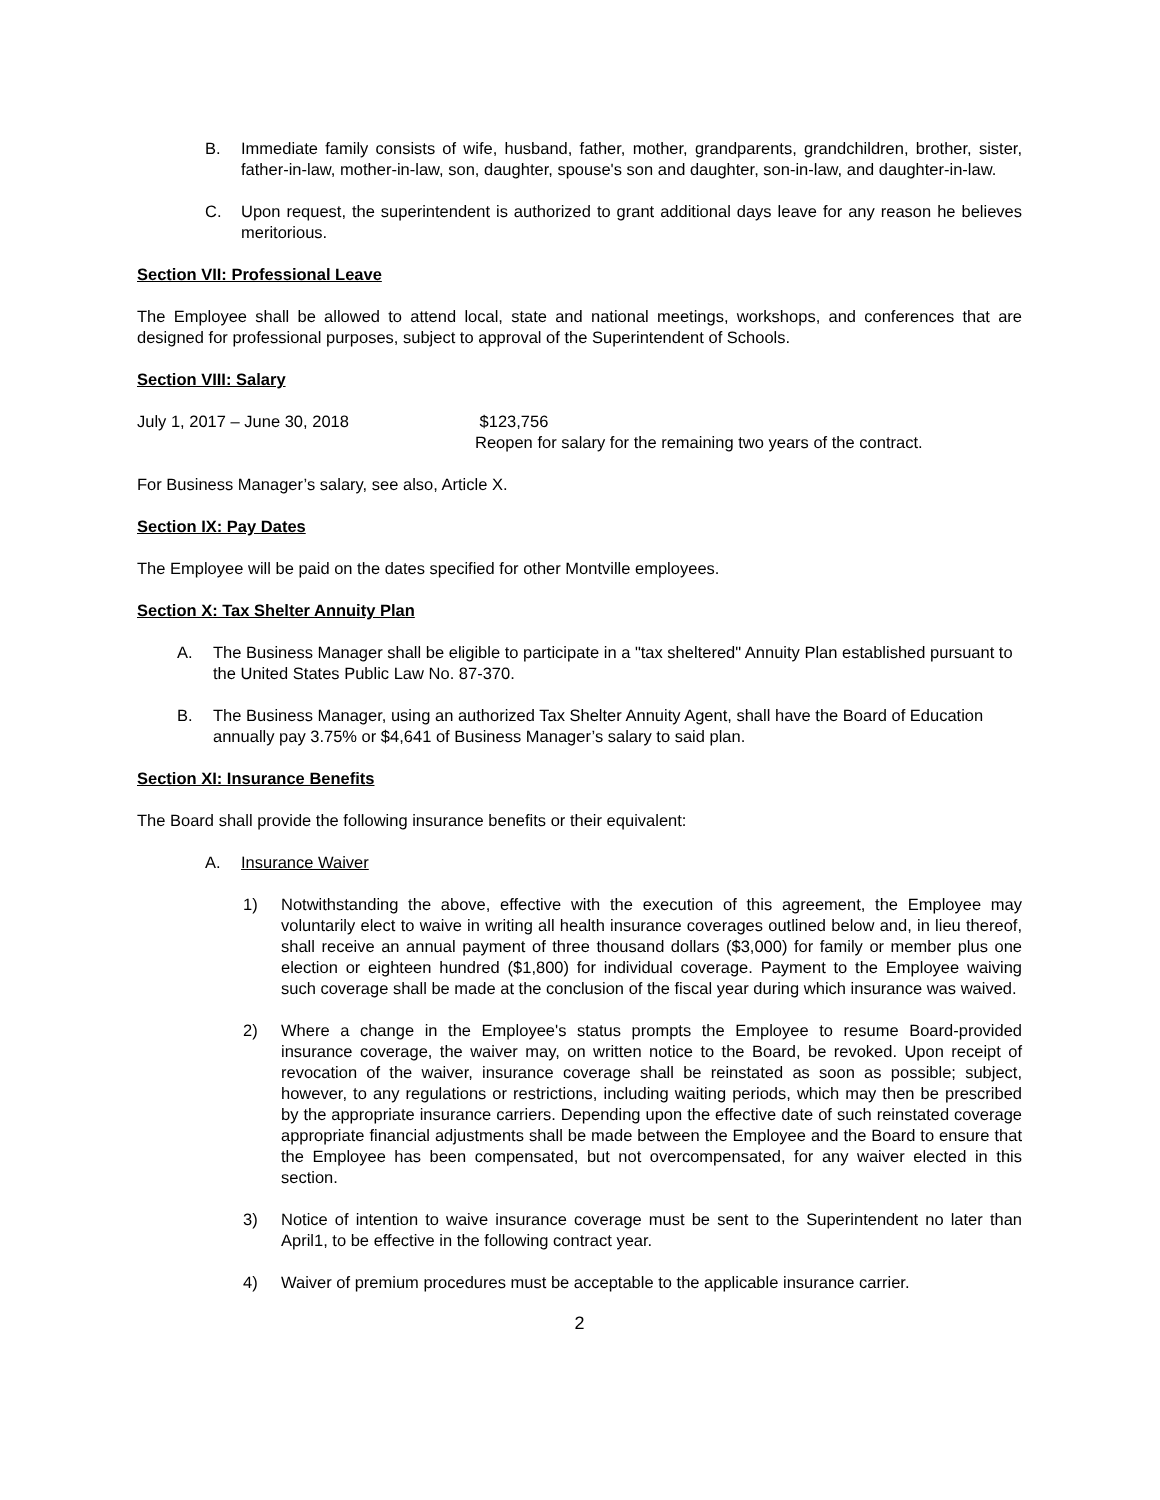B. Immediate family consists of wife, husband, father, mother, grandparents, grandchildren, brother, sister, father-in-law, mother-in-law, son, daughter, spouse's son and daughter, son-in-law, and daughter-in-law.
C. Upon request, the superintendent is authorized to grant additional days leave for any reason he believes meritorious.
Section VII: Professional Leave
The Employee shall be allowed to attend local, state and national meetings, workshops, and conferences that are designed for professional purposes, subject to approval of the Superintendent of Schools.
Section VIII: Salary
July 1, 2017 – June 30, 2018 $123,756
Reopen for salary for the remaining two years of the contract.
For Business Manager’s salary, see also, Article X.
Section IX: Pay Dates
The Employee will be paid on the dates specified for other Montville employees.
Section X: Tax Shelter Annuity Plan
A. The Business Manager shall be eligible to participate in a "tax sheltered" Annuity Plan established pursuant to the United States Public Law No. 87-370.
B. The Business Manager, using an authorized Tax Shelter Annuity Agent, shall have the Board of Education annually pay 3.75% or $4,641 of Business Manager’s salary to said plan.
Section XI: Insurance Benefits
The Board shall provide the following insurance benefits or their equivalent:
A. Insurance Waiver
1) Notwithstanding the above, effective with the execution of this agreement, the Employee may voluntarily elect to waive in writing all health insurance coverages outlined below and, in lieu thereof, shall receive an annual payment of three thousand dollars ($3,000) for family or member plus one election or eighteen hundred ($1,800) for individual coverage. Payment to the Employee waiving such coverage shall be made at the conclusion of the fiscal year during which insurance was waived.
2) Where a change in the Employee's status prompts the Employee to resume Board-provided insurance coverage, the waiver may, on written notice to the Board, be revoked. Upon receipt of revocation of the waiver, insurance coverage shall be reinstated as soon as possible; subject, however, to any regulations or restrictions, including waiting periods, which may then be prescribed by the appropriate insurance carriers. Depending upon the effective date of such reinstated coverage appropriate financial adjustments shall be made between the Employee and the Board to ensure that the Employee has been compensated, but not overcompensated, for any waiver elected in this section.
3) Notice of intention to waive insurance coverage must be sent to the Superintendent no later than April1, to be effective in the following contract year.
4) Waiver of premium procedures must be acceptable to the applicable insurance carrier.
2